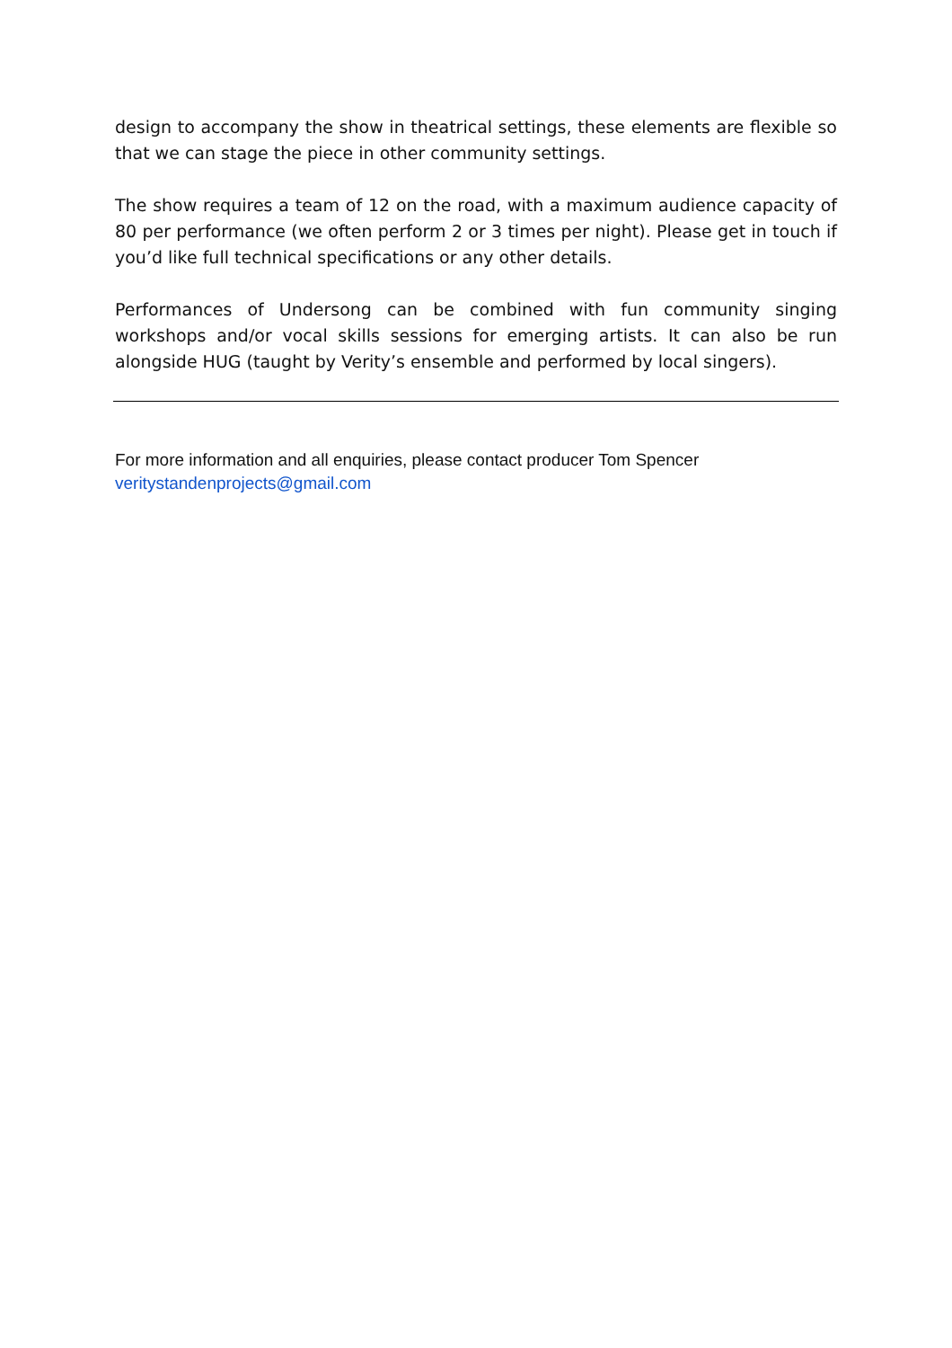design to accompany the show in theatrical settings, these elements are flexible so that we can stage the piece in other community settings.
The show requires a team of 12 on the road, with a maximum audience capacity of 80 per performance (we often perform 2 or 3 times per night). Please get in touch if you’d like full technical specifications or any other details.
Performances of Undersong can be combined with fun community singing workshops and/or vocal skills sessions for emerging artists. It can also be run alongside HUG (taught by Verity’s ensemble and performed by local singers).
For more information and all enquiries, please contact producer Tom Spencer
veritystandenprojects@gmail.com